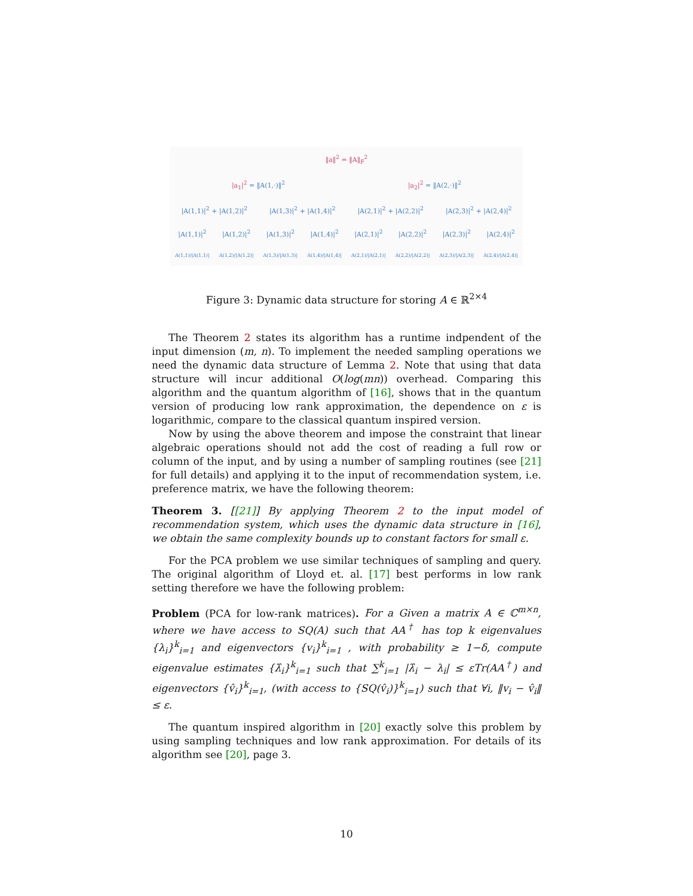‖a‖<sup>2</sup> = ‖A‖<sub>F</sub><sup>2</sup>
|a<sub>1</sub>|<sup>2</sup> = ‖A(1,·)‖<sup>2</sup> |a<sub>2</sub>|<sup>2</sup> = ‖A(2,·)‖<sup>2</sup>
|A(1,1)|<sup>2</sup> + |A(1,2)|<sup>2</sup> |A(1,3)|<sup>2</sup> + |A(1,4)|<sup>2</sup> |A(2,1)|<sup>2</sup> + |A(2,2)|<sup>2</sup> |A(2,3)|<sup>2</sup> + |A(2,4)|<sup>2</sup>
|A(1,1)|<sup>2</sup> |A(1,2)|<sup>2</sup> |A(1,3)|<sup>2</sup> |A(1,4)|<sup>2</sup> |A(2,1)|<sup>2</sup> |A(2,2)|<sup>2</sup> |A(2,3)|<sup>2</sup> |A(2,4)|<sup>2</sup>
A(1,1)/|A(1,1)| A(1,2)/|A(1,2)| A(1,3)/|A(1,3)| A(1,4)/|A(1,4)| A(2,1)/|A(2,1)| A(2,2)/|A(2,2)| A(2,3)/|A(2,3)| A(2,4)/|A(2,4)|
Figure 3: Dynamic data structure for storing A ∈ ℝ<sup>2×4</sup>
The Theorem 2 states its algorithm has a runtime indpendent of the input dimension (m, n). To implement the needed sampling operations we need the dynamic data structure of Lemma 2. Note that using that data structure will incur additional O(log(mn)) overhead. Comparing this algorithm and the quantum algorithm of [16], shows that in the quantum version of producing low rank approximation, the dependence on ε is logarithmic, compare to the classical quantum inspired version.
Now by using the above theorem and impose the constraint that linear algebraic operations should not add the cost of reading a full row or column of the input, and by using a number of sampling routines (see [21] for full details) and applying it to the input of recommendation system, i.e. preference matrix, we have the following theorem:
Theorem 3. [[21]] By applying Theorem 2 to the input model of recommendation system, which uses the dynamic data structure in [16], we obtain the same complexity bounds up to constant factors for small ε.
For the PCA problem we use similar techniques of sampling and query. The original algorithm of Lloyd et. al. [17] best performs in low rank setting therefore we have the following problem:
Problem (PCA for low-rank matrices). For a Given a matrix A ∈ ℂ<sup>m×n</sup>, where we have access to SQ(A) such that AA<sup>†</sup> has top k eigenvalues {λ<sub>i</sub>}<sup>k</sup><sub>i=1</sub> and eigenvectors {v<sub>i</sub>}<sup>k</sup><sub>i=1</sub> , with probability ≥ 1−δ, compute eigenvalue estimates {λ̂<sub>i</sub>}<sup>k</sup><sub>i=1</sub> such that ∑<sup>k</sup><sub>i=1</sub> |λ̂<sub>i</sub> − λ<sub>i</sub>| ≤ εTr(AA<sup>†</sup>) and eigenvectors {v̂<sub>i</sub>}<sup>k</sup><sub>i=1</sub>, (with access to {SQ(v̂<sub>i</sub>)}<sup>k</sup><sub>i=1</sub>) such that ∀i, ‖v<sub>i</sub> − v̂<sub>i</sub>‖ ≤ ε.
The quantum inspired algorithm in [20] exactly solve this problem by using sampling techniques and low rank approximation. For details of its algorithm see [20], page 3.
10